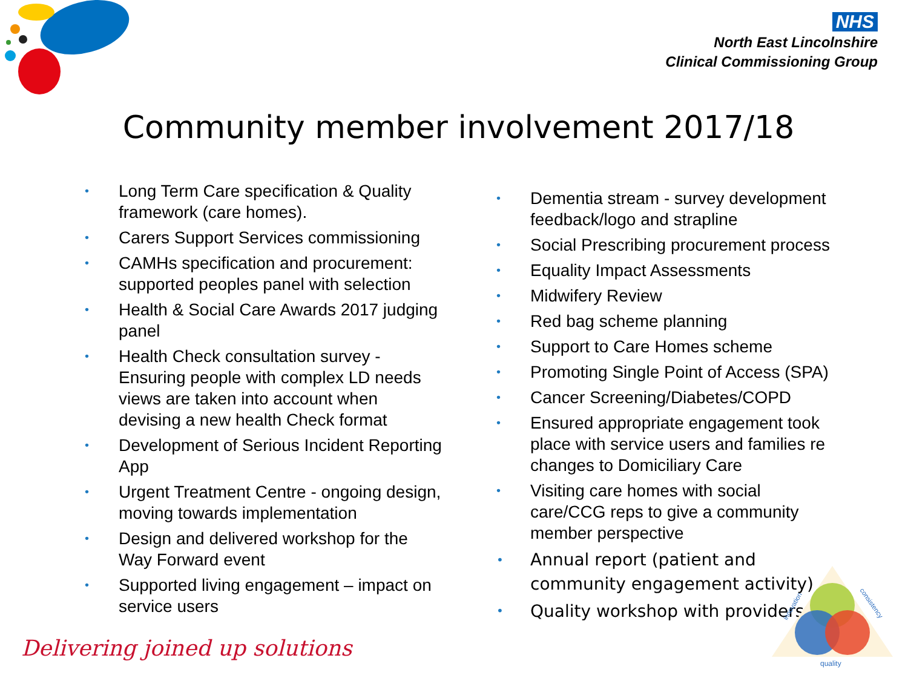NHS
North East Lincolnshire
Clinical Commissioning Group
Community member involvement 2017/18
• Long Term Care specification & Quality framework (care homes).
• Carers Support Services commissioning
• CAMHs specification and procurement: supported peoples panel with selection
• Health & Social Care Awards 2017 judging panel
• Health Check consultation survey - Ensuring people with complex LD needs views are taken into account when devising a new health Check format
• Development of Serious Incident Reporting App
• Urgent Treatment Centre - ongoing design, moving towards implementation
• Design and delivered workshop for the Way Forward event
• Supported living engagement – impact on service users
• Dementia stream - survey development feedback/logo and strapline
• Social Prescribing procurement process
• Equality Impact Assessments
• Midwifery Review
• Red bag scheme planning
• Support to Care Homes scheme
• Promoting Single Point of Access (SPA)
• Cancer Screening/Diabetes/COPD
• Ensured appropriate engagement took place with service users and families re changes to Domiciliary Care
• Visiting care homes with social care/CCG reps to give a community member perspective
• Annual report (patient and community engagement activity)
• Quality workshop with providers
Delivering joined up solutions
innovation
consistency
quality